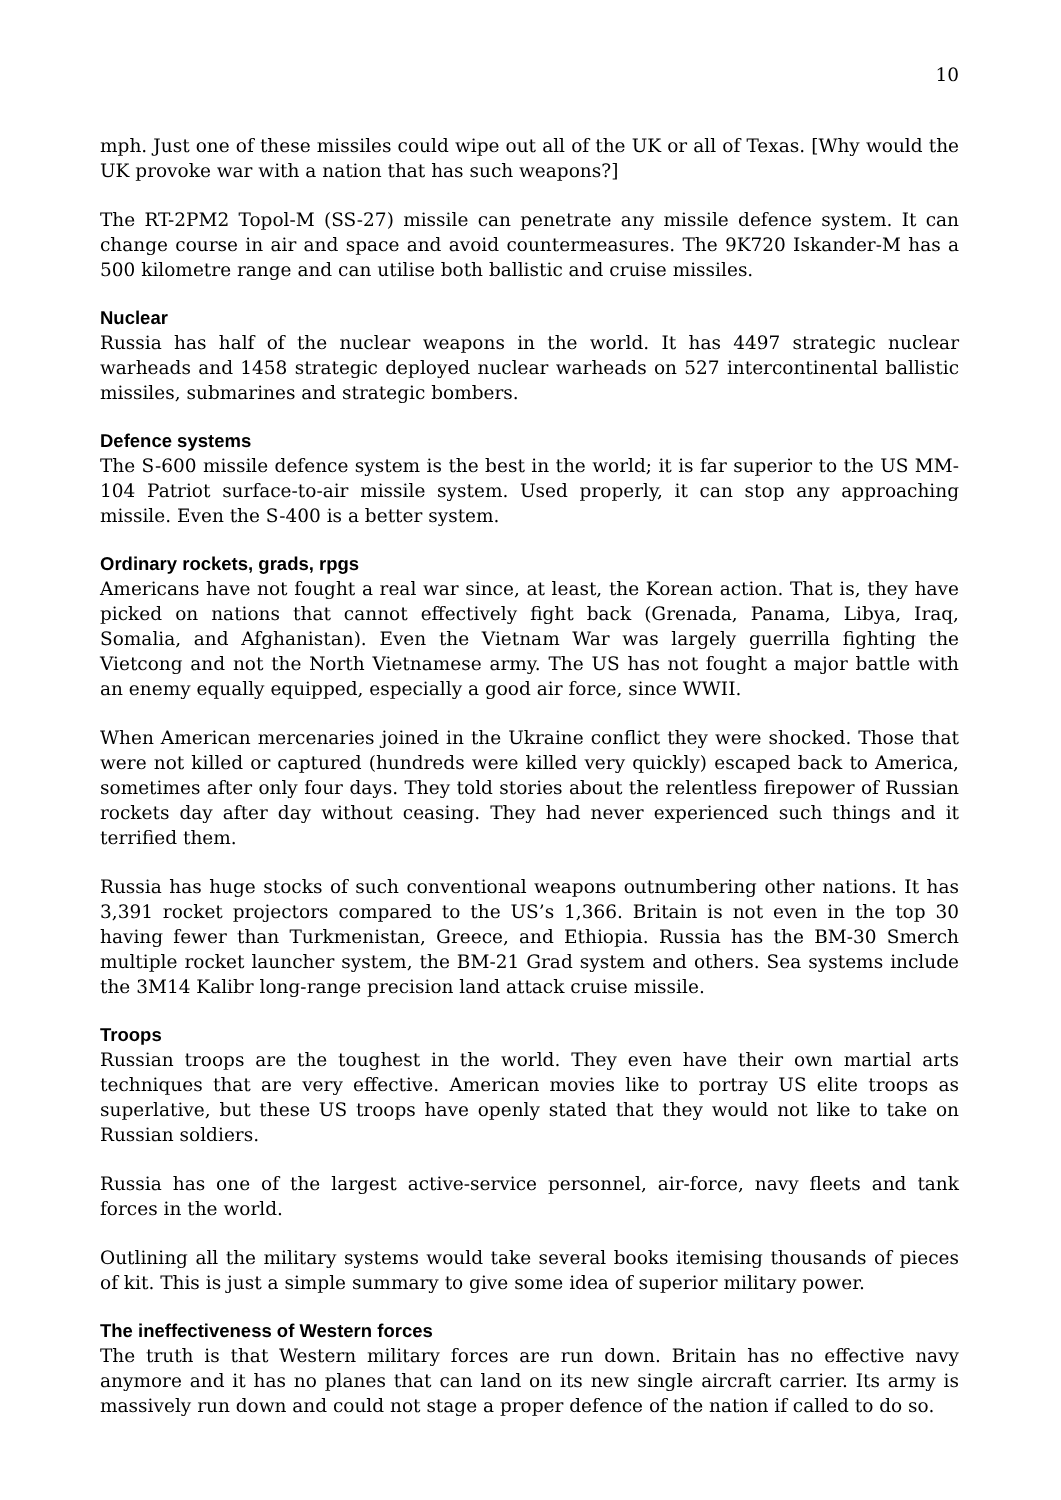10
mph. Just one of these missiles could wipe out all of the UK or all of Texas. [Why would the UK provoke war with a nation that has such weapons?]
The RT-2PM2 Topol-M (SS-27) missile can penetrate any missile defence system. It can change course in air and space and avoid countermeasures. The 9K720 Iskander-M has a 500 kilometre range and can utilise both ballistic and cruise missiles.
Nuclear
Russia has half of the nuclear weapons in the world. It has 4497 strategic nuclear warheads and 1458 strategic deployed nuclear warheads on 527 intercontinental ballistic missiles, submarines and strategic bombers.
Defence systems
The S-600 missile defence system is the best in the world; it is far superior to the US MM-104 Patriot surface-to-air missile system. Used properly, it can stop any approaching missile. Even the S-400 is a better system.
Ordinary rockets, grads, rpgs
Americans have not fought a real war since, at least, the Korean action. That is, they have picked on nations that cannot effectively fight back (Grenada, Panama, Libya, Iraq, Somalia, and Afghanistan). Even the Vietnam War was largely guerrilla fighting the Vietcong and not the North Vietnamese army. The US has not fought a major battle with an enemy equally equipped, especially a good air force, since WWII.
When American mercenaries joined in the Ukraine conflict they were shocked. Those that were not killed or captured (hundreds were killed very quickly) escaped back to America, sometimes after only four days. They told stories about the relentless firepower of Russian rockets day after day without ceasing. They had never experienced such things and it terrified them.
Russia has huge stocks of such conventional weapons outnumbering other nations. It has 3,391 rocket projectors compared to the US’s 1,366. Britain is not even in the top 30 having fewer than Turkmenistan, Greece, and Ethiopia. Russia has the BM-30 Smerch multiple rocket launcher system, the BM-21 Grad system and others. Sea systems include the 3M14 Kalibr long-range precision land attack cruise missile.
Troops
Russian troops are the toughest in the world. They even have their own martial arts techniques that are very effective. American movies like to portray US elite troops as superlative, but these US troops have openly stated that they would not like to take on Russian soldiers.
Russia has one of the largest active-service personnel, air-force, navy fleets and tank forces in the world.
Outlining all the military systems would take several books itemising thousands of pieces of kit. This is just a simple summary to give some idea of superior military power.
The ineffectiveness of Western forces
The truth is that Western military forces are run down. Britain has no effective navy anymore and it has no planes that can land on its new single aircraft carrier. Its army is massively run down and could not stage a proper defence of the nation if called to do so.